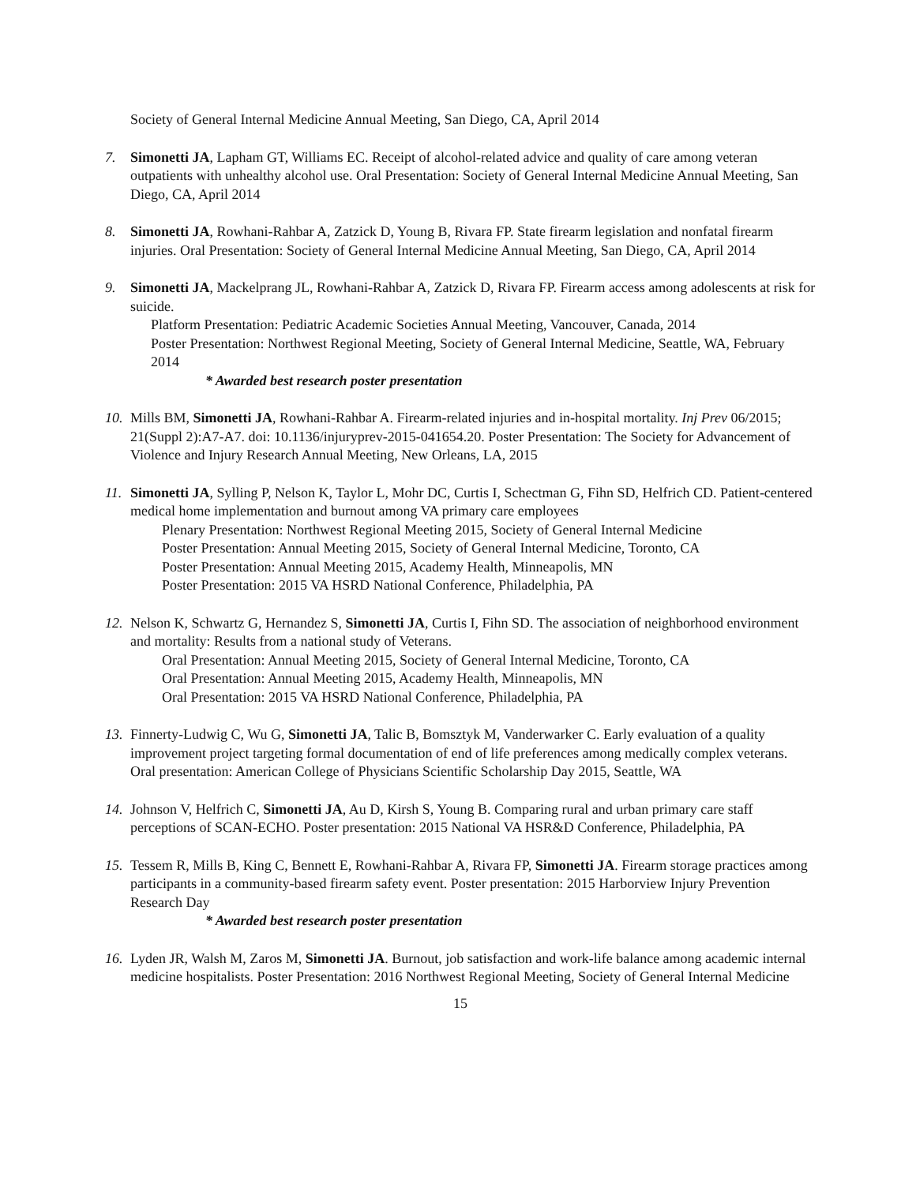Society of General Internal Medicine Annual Meeting, San Diego, CA, April 2014
7. Simonetti JA, Lapham GT, Williams EC. Receipt of alcohol-related advice and quality of care among veteran outpatients with unhealthy alcohol use. Oral Presentation: Society of General Internal Medicine Annual Meeting, San Diego, CA, April 2014
8. Simonetti JA, Rowhani-Rahbar A, Zatzick D, Young B, Rivara FP. State firearm legislation and nonfatal firearm injuries. Oral Presentation: Society of General Internal Medicine Annual Meeting, San Diego, CA, April 2014
9. Simonetti JA, Mackelprang JL, Rowhani-Rahbar A, Zatzick D, Rivara FP. Firearm access among adolescents at risk for suicide.
Platform Presentation: Pediatric Academic Societies Annual Meeting, Vancouver, Canada, 2014
Poster Presentation: Northwest Regional Meeting, Society of General Internal Medicine, Seattle, WA, February 2014
* Awarded best research poster presentation
10.
Mills BM, Simonetti JA, Rowhani-Rahbar A. Firearm-related injuries and in-hospital mortality. Inj Prev 06/2015; 21(Suppl 2):A7-A7. doi: 10.1136/injuryprev-2015-041654.20. Poster Presentation: The Society for Advancement of Violence and Injury Research Annual Meeting, New Orleans, LA, 2015
11.
Simonetti JA, Sylling P, Nelson K, Taylor L, Mohr DC, Curtis I, Schectman G, Fihn SD, Helfrich CD. Patient-centered medical home implementation and burnout among VA primary care employees
Plenary Presentation: Northwest Regional Meeting 2015, Society of General Internal Medicine
Poster Presentation: Annual Meeting 2015, Society of General Internal Medicine, Toronto, CA
Poster Presentation: Annual Meeting 2015, Academy Health, Minneapolis, MN
Poster Presentation: 2015 VA HSRD National Conference, Philadelphia, PA
12.
Nelson K, Schwartz G, Hernandez S, Simonetti JA, Curtis I, Fihn SD. The association of neighborhood environment and mortality: Results from a national study of Veterans.
Oral Presentation: Annual Meeting 2015, Society of General Internal Medicine, Toronto, CA
Oral Presentation: Annual Meeting 2015, Academy Health, Minneapolis, MN
Oral Presentation: 2015 VA HSRD National Conference, Philadelphia, PA
13.
Finnerty-Ludwig C, Wu G, Simonetti JA, Talic B, Bomsztyk M, Vanderwarker C. Early evaluation of a quality improvement project targeting formal documentation of end of life preferences among medically complex veterans. Oral presentation: American College of Physicians Scientific Scholarship Day 2015, Seattle, WA
14.
Johnson V, Helfrich C, Simonetti JA, Au D, Kirsh S, Young B. Comparing rural and urban primary care staff perceptions of SCAN-ECHO. Poster presentation: 2015 National VA HSR&D Conference, Philadelphia, PA
15.
Tessem R, Mills B, King C, Bennett E, Rowhani-Rahbar A, Rivara FP, Simonetti JA. Firearm storage practices among participants in a community-based firearm safety event. Poster presentation: 2015 Harborview Injury Prevention Research Day
* Awarded best research poster presentation
16.
Lyden JR, Walsh M, Zaros M, Simonetti JA. Burnout, job satisfaction and work-life balance among academic internal medicine hospitalists. Poster Presentation: 2016 Northwest Regional Meeting, Society of General Internal Medicine
15